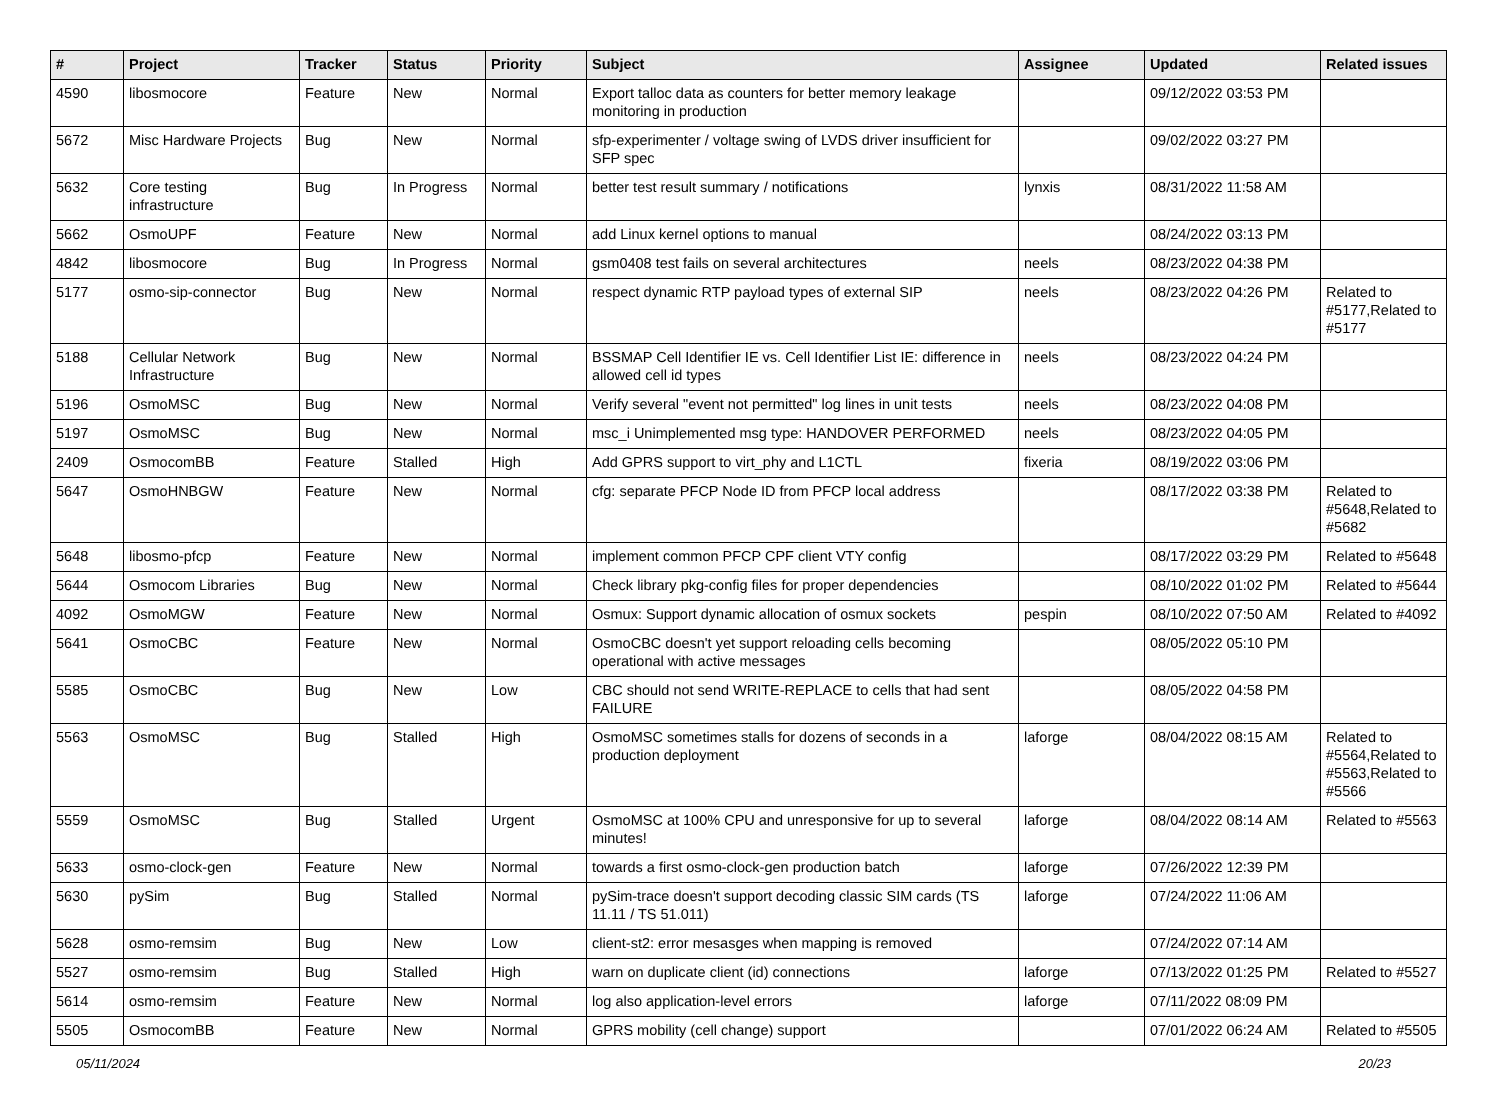| # | Project | Tracker | Status | Priority | Subject | Assignee | Updated | Related issues |
| --- | --- | --- | --- | --- | --- | --- | --- | --- |
| 4590 | libosmocore | Feature | New | Normal | Export talloc data as counters for better memory leakage monitoring in production | | 09/12/2022 03:53 PM | |
| 5672 | Misc Hardware Projects | Bug | New | Normal | sfp-experimenter / voltage swing of LVDS driver insufficient for SFP spec | | 09/02/2022 03:27 PM | |
| 5632 | Core testing infrastructure | Bug | In Progress | Normal | better test result summary / notifications | lynxis | 08/31/2022 11:58 AM | |
| 5662 | OsmoUPF | Feature | New | Normal | add Linux kernel options to manual | | 08/24/2022 03:13 PM | |
| 4842 | libosmocore | Bug | In Progress | Normal | gsm0408 test fails on several architectures | neels | 08/23/2022 04:38 PM | |
| 5177 | osmo-sip-connector | Bug | New | Normal | respect dynamic RTP payload types of external SIP | neels | 08/23/2022 04:26 PM | Related to #5177,Related to #5177 |
| 5188 | Cellular Network Infrastructure | Bug | New | Normal | BSSMAP Cell Identifier IE vs. Cell Identifier List IE: difference in allowed cell id types | neels | 08/23/2022 04:24 PM | |
| 5196 | OsmoMSC | Bug | New | Normal | Verify several "event not permitted" log lines in unit tests | neels | 08/23/2022 04:08 PM | |
| 5197 | OsmoMSC | Bug | New | Normal | msc_i Unimplemented msg type: HANDOVER PERFORMED | neels | 08/23/2022 04:05 PM | |
| 2409 | OsmocomBB | Feature | Stalled | High | Add GPRS support to virt_phy and L1CTL | fixeria | 08/19/2022 03:06 PM | |
| 5647 | OsmoHNBGW | Feature | New | Normal | cfg: separate PFCP Node ID from PFCP local address | | 08/17/2022 03:38 PM | Related to #5648,Related to #5682 |
| 5648 | libosmo-pfcp | Feature | New | Normal | implement common PFCP CPF client VTY config | | 08/17/2022 03:29 PM | Related to #5648 |
| 5644 | Osmocom Libraries | Bug | New | Normal | Check library pkg-config files for proper dependencies | | 08/10/2022 01:02 PM | Related to #5644 |
| 4092 | OsmoMGW | Feature | New | Normal | Osmux: Support dynamic allocation of osmux sockets | pespin | 08/10/2022 07:50 AM | Related to #4092 |
| 5641 | OsmoCBC | Feature | New | Normal | OsmoCBC doesn't yet support reloading cells becoming operational with active messages | | 08/05/2022 05:10 PM | |
| 5585 | OsmoCBC | Bug | New | Low | CBC should not send WRITE-REPLACE to cells that had sent FAILURE | | 08/05/2022 04:58 PM | |
| 5563 | OsmoMSC | Bug | Stalled | High | OsmoMSC sometimes stalls for dozens of seconds in a production deployment | laforge | 08/04/2022 08:15 AM | Related to #5564,Related to #5563,Related to #5566 |
| 5559 | OsmoMSC | Bug | Stalled | Urgent | OsmoMSC at 100% CPU and unresponsive for up to several minutes! | laforge | 08/04/2022 08:14 AM | Related to #5563 |
| 5633 | osmo-clock-gen | Feature | New | Normal | towards a first osmo-clock-gen production batch | laforge | 07/26/2022 12:39 PM | |
| 5630 | pySim | Bug | Stalled | Normal | pySim-trace doesn't support decoding classic SIM cards (TS 11.11 / TS 51.011) | laforge | 07/24/2022 11:06 AM | |
| 5628 | osmo-remsim | Bug | New | Low | client-st2: error mesasges when mapping is removed | | 07/24/2022 07:14 AM | |
| 5527 | osmo-remsim | Bug | Stalled | High | warn on duplicate client (id) connections | laforge | 07/13/2022 01:25 PM | Related to #5527 |
| 5614 | osmo-remsim | Feature | New | Normal | log also application-level errors | laforge | 07/11/2022 08:09 PM | |
| 5505 | OsmocomBB | Feature | New | Normal | GPRS mobility (cell change) support | | 07/01/2022 06:24 AM | Related to #5505 |
05/11/2024 20/23